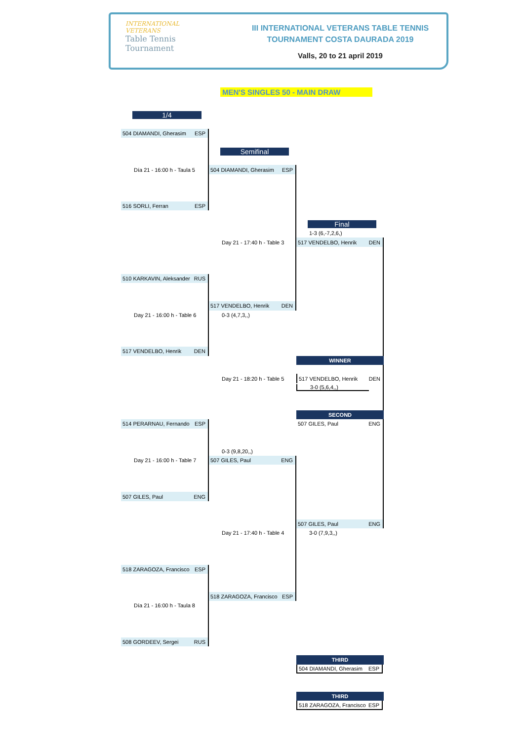INTERNATIONAL
VETERANS
Table Tennis
Tournament
III INTERNATIONAL VETERANS TABLE TENNIS
TOURNAMENT COSTA DAURADA 2019
Valls, 20 to 21 april 2019
MEN'S SINGLES 50 - MAIN DRAW
1/4
504 DIAMANDI, Gherasim ESP
Semifinal
Día 21 - 16:00 h - Taula 5
504 DIAMANDI, Gherasim ESP
516 SORLI, Ferran ESP
Final
1-3 (6,-7,2,6,)
Day 21 - 17:40 h - Table 3
517 VENDELBO, Henrik DEN
510 KARKAVIN, Aleksander RUS
517 VENDELBO, Henrik DEN
Day 21 - 16:00 h - Table 6
0-3 (4,7,3,,)
517 VENDELBO, Henrik DEN
WINNER
Day 21 - 18:20 h - Table 5
517 VENDELBO, Henrik DEN
3-0 (5,6,4,,)
SECOND
514 PERARNAU, Fernando ESP
507 GILES, Paul ENG
0-3 (9,8,20,,)
Day 21 - 16:00 h - Table 7
507 GILES, Paul ENG
507 GILES, Paul ENG
507 GILES, Paul ENG
Day 21 - 17:40 h - Table 4
3-0 (7,9,3,,)
518 ZARAGOZA, Francisco ESP
518 ZARAGOZA, Francisco ESP
Día 21 - 16:00 h - Taula 8
508 GORDEEV, Sergei RUS
THIRD
504 DIAMANDI, Gherasim ESP
THIRD
518 ZARAGOZA, Francisco ESP